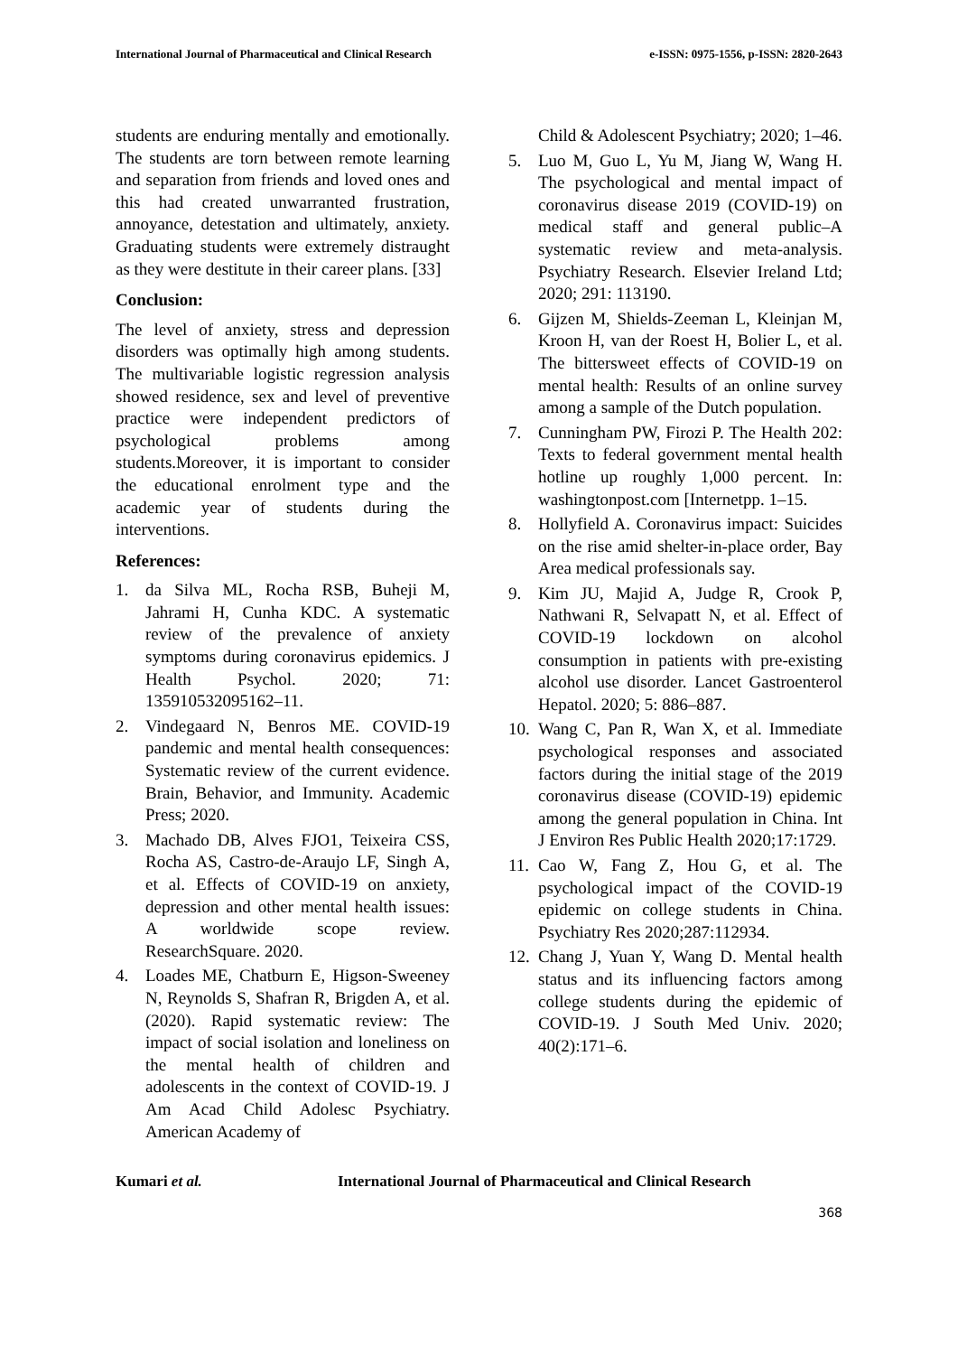International Journal of Pharmaceutical and Clinical Research e-ISSN: 0975-1556, p-ISSN: 2820-2643
students are enduring mentally and emotionally. The students are torn between remote learning and separation from friends and loved ones and this had created unwarranted frustration, annoyance, detestation and ultimately, anxiety. Graduating students were extremely distraught as they were destitute in their career plans. [33]
Conclusion:
The level of anxiety, stress and depression disorders was optimally high among students. The multivariable logistic regression analysis showed residence, sex and level of preventive practice were independent predictors of psychological problems among students.Moreover, it is important to consider the educational enrolment type and the academic year of students during the interventions.
References:
1. da Silva ML, Rocha RSB, Buheji M, Jahrami H, Cunha KDC. A systematic review of the prevalence of anxiety symptoms during coronavirus epidemics. J Health Psychol. 2020; 71: 135910532095162–11.
2. Vindegaard N, Benros ME. COVID-19 pandemic and mental health consequences: Systematic review of the current evidence. Brain, Behavior, and Immunity. Academic Press; 2020.
3. Machado DB, Alves FJO1, Teixeira CSS, Rocha AS, Castro-de-Araujo LF, Singh A, et al. Effects of COVID-19 on anxiety, depression and other mental health issues: A worldwide scope review. ResearchSquare. 2020.
4. Loades ME, Chatburn E, Higson-Sweeney N, Reynolds S, Shafran R, Brigden A, et al. (2020). Rapid systematic review: The impact of social isolation and loneliness on the mental health of children and adolescents in the context of COVID-19. J Am Acad Child Adolesc Psychiatry. American Academy of
Child & Adolescent Psychiatry; 2020; 1–46.
5. Luo M, Guo L, Yu M, Jiang W, Wang H. The psychological and mental impact of coronavirus disease 2019 (COVID-19) on medical staff and general public–A systematic review and meta-analysis. Psychiatry Research. Elsevier Ireland Ltd; 2020; 291: 113190.
6. Gijzen M, Shields-Zeeman L, Kleinjan M, Kroon H, van der Roest H, Bolier L, et al. The bittersweet effects of COVID-19 on mental health: Results of an online survey among a sample of the Dutch population.
7. Cunningham PW, Firozi P. The Health 202: Texts to federal government mental health hotline up roughly 1,000 percent. In: washingtonpost.com [Internetpp. 1–15.
8. Hollyfield A. Coronavirus impact: Suicides on the rise amid shelter-in-place order, Bay Area medical professionals say.
9. Kim JU, Majid A, Judge R, Crook P, Nathwani R, Selvapatt N, et al. Effect of COVID-19 lockdown on alcohol consumption in patients with pre-existing alcohol use disorder. Lancet Gastroenterol Hepatol. 2020; 5: 886–887.
10. Wang C, Pan R, Wan X, et al. Immediate psychological responses and associated factors during the initial stage of the 2019 coronavirus disease (COVID-19) epidemic among the general population in China. Int J Environ Res Public Health 2020;17:1729.
11. Cao W, Fang Z, Hou G, et al. The psychological impact of the COVID-19 epidemic on college students in China. Psychiatry Res 2020;287:112934.
12. Chang J, Yuan Y, Wang D. Mental health status and its influencing factors among college students during the epidemic of COVID-19. J South Med Univ. 2020; 40(2):171–6.
Kumari et al. International Journal of Pharmaceutical and Clinical Research
368